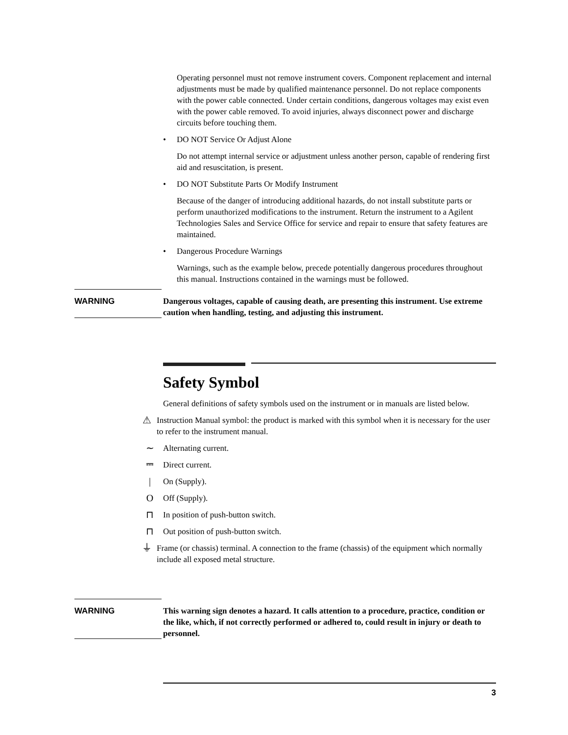Operating personnel must not remove instrument covers. Component replacement and internal adjustments must be made by qualified maintenance personnel. Do not replace components with the power cable connected. Under certain conditions, dangerous voltages may exist even with the power cable removed. To avoid injuries, always disconnect power and discharge circuits before touching them.
• DO NOT Service Or Adjust Alone
Do not attempt internal service or adjustment unless another person, capable of rendering first aid and resuscitation, is present.
• DO NOT Substitute Parts Or Modify Instrument
Because of the danger of introducing additional hazards, do not install substitute parts or perform unauthorized modifications to the instrument. Return the instrument to a Agilent Technologies Sales and Service Office for service and repair to ensure that safety features are maintained.
• Dangerous Procedure Warnings
Warnings, such as the example below, precede potentially dangerous procedures throughout this manual. Instructions contained in the warnings must be followed.
WARNING Dangerous voltages, capable of causing death, are presenting this instrument. Use extreme caution when handling, testing, and adjusting this instrument.
Safety Symbol
General definitions of safety symbols used on the instrument or in manuals are listed below.
⚠ Instruction Manual symbol: the product is marked with this symbol when it is necessary for the user to refer to the instrument manual.
∼ Alternating current.
⎓ Direct current.
| On (Supply).
O Off (Supply).
⊓ In position of push-button switch.
⊓ Out position of push-button switch.
⏚ Frame (or chassis) terminal. A connection to the frame (chassis) of the equipment which normally include all exposed metal structure.
WARNING This warning sign denotes a hazard. It calls attention to a procedure, practice, condition or the like, which, if not correctly performed or adhered to, could result in injury or death to personnel.
3